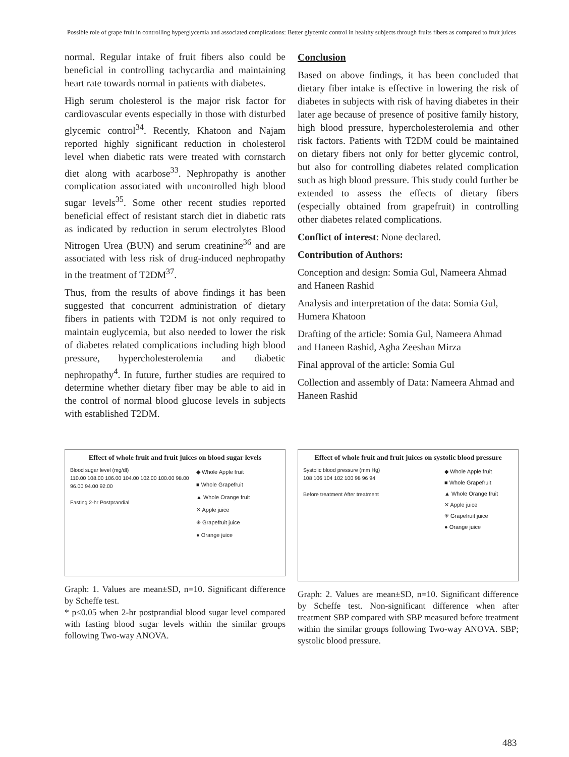Possible role of grape fruit in controlling hyperglycemia and associated complications: Better glycemic control in healthy subjects through fruits fibers as compared to fruit juices
normal. Regular intake of fruit fibers also could be beneficial in controlling tachycardia and maintaining heart rate towards normal in patients with diabetes.
High serum cholesterol is the major risk factor for cardiovascular events especially in those with disturbed glycemic control<sup>34</sup>. Recently, Khatoon and Najam reported highly significant reduction in cholesterol level when diabetic rats were treated with cornstarch diet along with acarbose<sup>33</sup>. Nephropathy is another complication associated with uncontrolled high blood sugar levels<sup>35</sup>. Some other recent studies reported beneficial effect of resistant starch diet in diabetic rats as indicated by reduction in serum electrolytes Blood Nitrogen Urea (BUN) and serum creatinine<sup>36</sup> and are associated with less risk of drug-induced nephropathy in the treatment of T2DM<sup>37</sup>.
Thus, from the results of above findings it has been suggested that concurrent administration of dietary fibers in patients with T2DM is not only required to maintain euglycemia, but also needed to lower the risk of diabetes related complications including high blood pressure, hypercholesterolemia and diabetic nephropathy<sup>4</sup>. In future, further studies are required to determine whether dietary fiber may be able to aid in the control of normal blood glucose levels in subjects with established T2DM.
Conclusion
Based on above findings, it has been concluded that dietary fiber intake is effective in lowering the risk of diabetes in subjects with risk of having diabetes in their later age because of presence of positive family history, high blood pressure, hypercholesterolemia and other risk factors. Patients with T2DM could be maintained on dietary fibers not only for better glycemic control, but also for controlling diabetes related complication such as high blood pressure. This study could further be extended to assess the effects of dietary fibers (especially obtained from grapefruit) in controlling other diabetes related complications.
Conflict of interest: None declared.
Contribution of Authors:
Conception and design: Somia Gul, Nameera Ahmad and Haneen Rashid
Analysis and interpretation of the data: Somia Gul, Humera Khatoon
Drafting of the article: Somia Gul, Nameera Ahmad and Haneen Rashid, Agha Zeeshan Mirza
Final approval of the article: Somia Gul
Collection and assembly of Data: Nameera Ahmad and Haneen Rashid
Effect of whole fruit and fruit juices on blood sugar levels
Blood sugar level (mg/dl)
110.00 108.00 106.00 104.00 102.00 100.00 98.00 96.00 94.00 92.00
Fasting 2-hr Postprandial
◆ Whole Apple fruit
■ Whole Grapefruit
▲ Whole Orange fruit
✕ Apple juice
✳ Grapefruit juice
● Orange juice
Graph: 1. Values are mean±SD, n=10. Significant difference by Scheffe test.
* p≤0.05 when 2-hr postprandial blood sugar level compared with fasting blood sugar levels within the similar groups following Two-way ANOVA.
Effect of whole fruit and fruit juices on systolic blood pressure
Systolic blood pressure (mm Hg)
108 106 104 102 100 98 96 94
Before treatment After treatment
◆ Whole Apple fruit
■ Whole Grapefruit
▲ Whole Orange fruit
✕ Apple juice
✳ Grapefruit juice
● Orange juice
Graph: 2. Values are mean±SD, n=10. Significant difference by Scheffe test. Non-significant difference when after treatment SBP compared with SBP measured before treatment within the similar groups following Two-way ANOVA. SBP; systolic blood pressure.
483